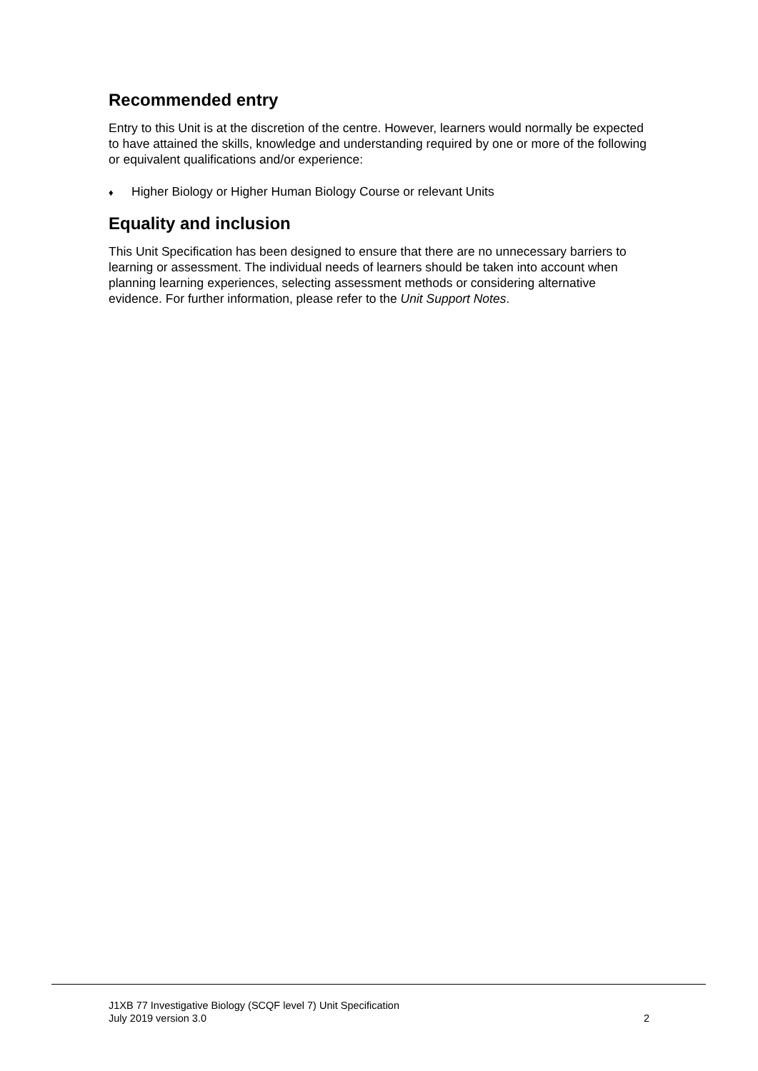Recommended entry
Entry to this Unit is at the discretion of the centre. However, learners would normally be expected to have attained the skills, knowledge and understanding required by one or more of the following or equivalent qualifications and/or experience:
♦ Higher Biology or Higher Human Biology Course or relevant Units
Equality and inclusion
This Unit Specification has been designed to ensure that there are no unnecessary barriers to learning or assessment. The individual needs of learners should be taken into account when planning learning experiences, selecting assessment methods or considering alternative evidence. For further information, please refer to the Unit Support Notes.
J1XB 77 Investigative Biology (SCQF level 7) Unit Specification
July 2019 version 3.0 2